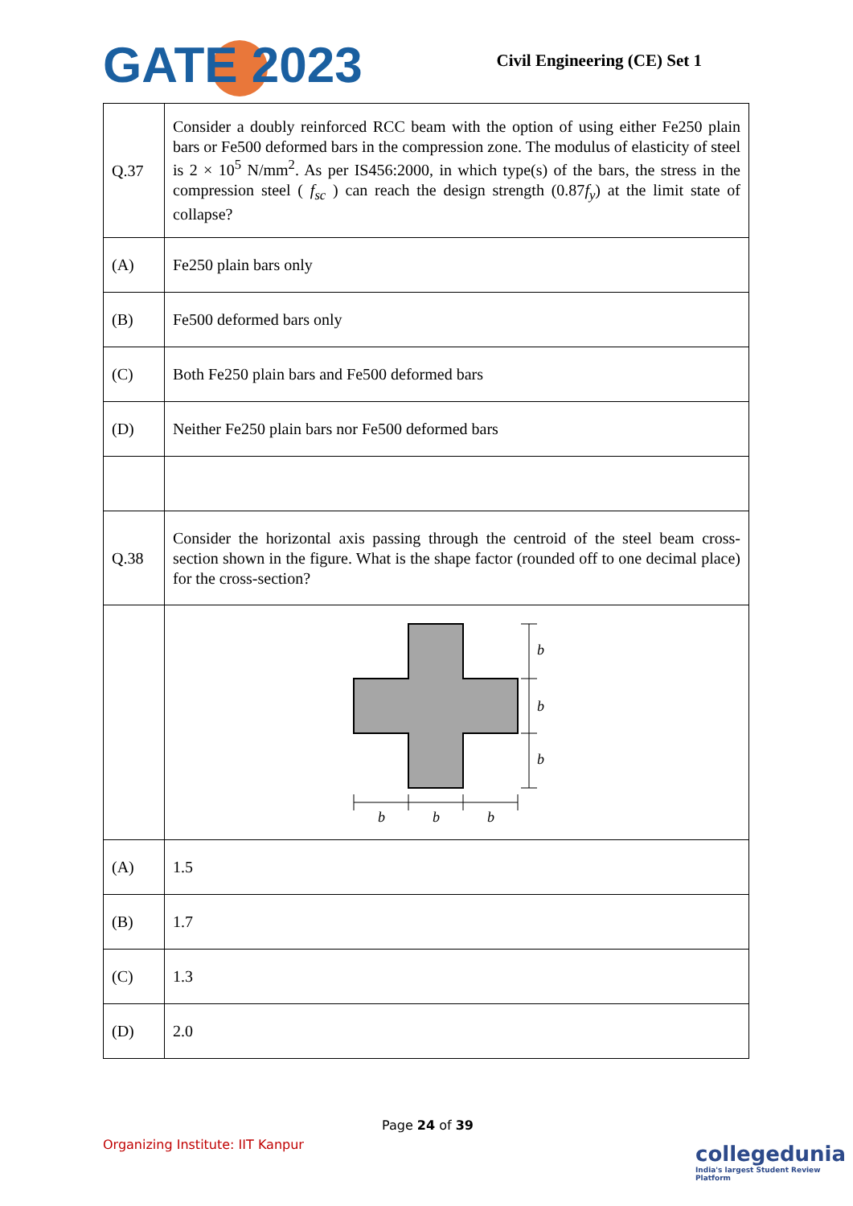GATE 2023 Civil Engineering (CE) Set 1
| Q.37 | Consider a doubly reinforced RCC beam with the option of using either Fe250 plain bars or Fe500 deformed bars in the compression zone. The modulus of elasticity of steel is 2 × 10<sup>5</sup> N/mm<sup>2</sup>. As per IS456:2000, in which type(s) of the bars, the stress in the compression steel ( f<sub>sc</sub> ) can reach the design strength (0.87 f<sub>y</sub> ) at the limit state of collapse? |
| (A) | Fe250 plain bars only |
| (B) | Fe500 deformed bars only |
| (C) | Both Fe250 plain bars and Fe500 deformed bars |
| (D) | Neither Fe250 plain bars nor Fe500 deformed bars |
| Q.38 | Consider the horizontal axis passing through the centroid of the steel beam cross-section shown in the figure. What is the shape factor (rounded off to one decimal place) for the cross-section? |
| | b b b b b b |
| (A) | 1.5 |
| (B) | 1.7 |
| (C) | 1.3 |
| (D) | 2.0 |
Page 24 of 39
Organizing Institute: IIT Kanpur
collegedunia
India's largest Student Review Platform